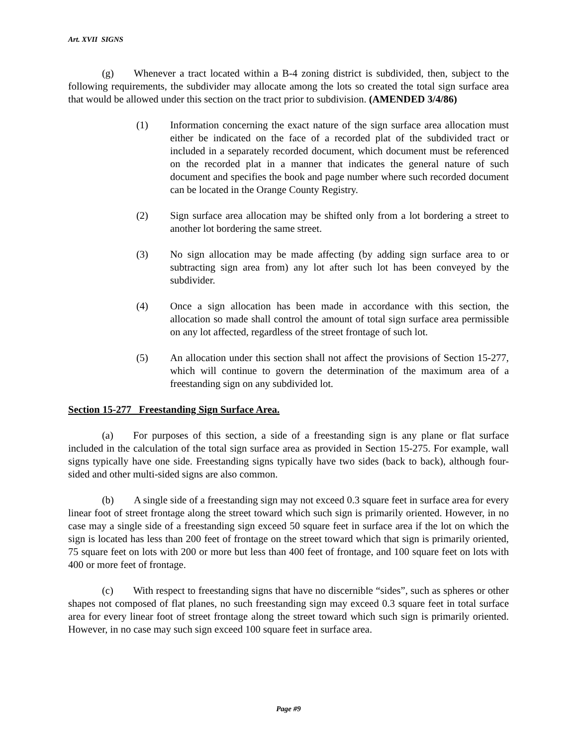Art. XVII SIGNS
(g) Whenever a tract located within a B-4 zoning district is subdivided, then, subject to the following requirements, the subdivider may allocate among the lots so created the total sign surface area that would be allowed under this section on the tract prior to subdivision. (AMENDED 3/4/86)
(1) Information concerning the exact nature of the sign surface area allocation must either be indicated on the face of a recorded plat of the subdivided tract or included in a separately recorded document, which document must be referenced on the recorded plat in a manner that indicates the general nature of such document and specifies the book and page number where such recorded document can be located in the Orange County Registry.
(2) Sign surface area allocation may be shifted only from a lot bordering a street to another lot bordering the same street.
(3) No sign allocation may be made affecting (by adding sign surface area to or subtracting sign area from) any lot after such lot has been conveyed by the subdivider.
(4) Once a sign allocation has been made in accordance with this section, the allocation so made shall control the amount of total sign surface area permissible on any lot affected, regardless of the street frontage of such lot.
(5) An allocation under this section shall not affect the provisions of Section 15-277, which will continue to govern the determination of the maximum area of a freestanding sign on any subdivided lot.
Section 15-277 Freestanding Sign Surface Area.
(a) For purposes of this section, a side of a freestanding sign is any plane or flat surface included in the calculation of the total sign surface area as provided in Section 15-275. For example, wall signs typically have one side. Freestanding signs typically have two sides (back to back), although four-sided and other multi-sided signs are also common.
(b) A single side of a freestanding sign may not exceed 0.3 square feet in surface area for every linear foot of street frontage along the street toward which such sign is primarily oriented. However, in no case may a single side of a freestanding sign exceed 50 square feet in surface area if the lot on which the sign is located has less than 200 feet of frontage on the street toward which that sign is primarily oriented, 75 square feet on lots with 200 or more but less than 400 feet of frontage, and 100 square feet on lots with 400 or more feet of frontage.
(c) With respect to freestanding signs that have no discernible “sides”, such as spheres or other shapes not composed of flat planes, no such freestanding sign may exceed 0.3 square feet in total surface area for every linear foot of street frontage along the street toward which such sign is primarily oriented. However, in no case may such sign exceed 100 square feet in surface area.
Page #9